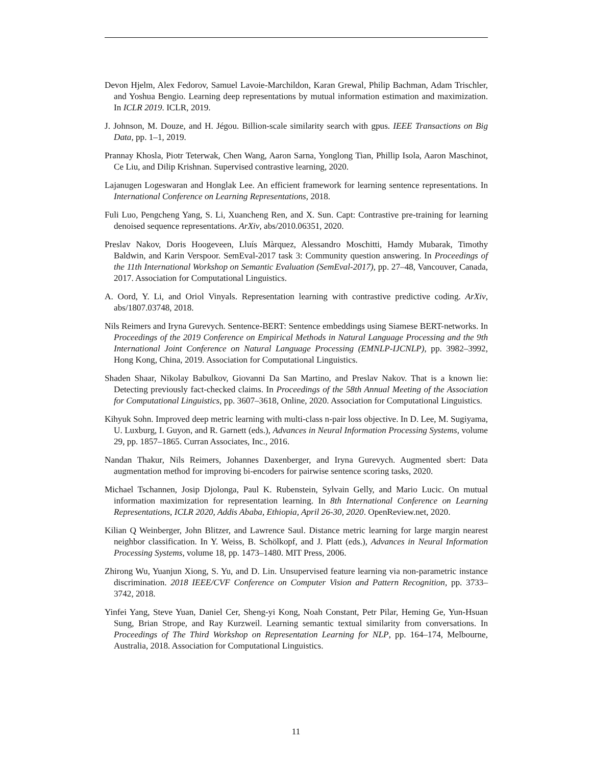Devon Hjelm, Alex Fedorov, Samuel Lavoie-Marchildon, Karan Grewal, Philip Bachman, Adam Trischler, and Yoshua Bengio. Learning deep representations by mutual information estimation and maximization. In ICLR 2019. ICLR, 2019.
J. Johnson, M. Douze, and H. Jégou. Billion-scale similarity search with gpus. IEEE Transactions on Big Data, pp. 1–1, 2019.
Prannay Khosla, Piotr Teterwak, Chen Wang, Aaron Sarna, Yonglong Tian, Phillip Isola, Aaron Maschinot, Ce Liu, and Dilip Krishnan. Supervised contrastive learning, 2020.
Lajanugen Logeswaran and Honglak Lee. An efficient framework for learning sentence representations. In International Conference on Learning Representations, 2018.
Fuli Luo, Pengcheng Yang, S. Li, Xuancheng Ren, and X. Sun. Capt: Contrastive pre-training for learning denoised sequence representations. ArXiv, abs/2010.06351, 2020.
Preslav Nakov, Doris Hoogeveen, Lluís Màrquez, Alessandro Moschitti, Hamdy Mubarak, Timothy Baldwin, and Karin Verspoor. SemEval-2017 task 3: Community question answering. In Proceedings of the 11th International Workshop on Semantic Evaluation (SemEval-2017), pp. 27–48, Vancouver, Canada, 2017. Association for Computational Linguistics.
A. Oord, Y. Li, and Oriol Vinyals. Representation learning with contrastive predictive coding. ArXiv, abs/1807.03748, 2018.
Nils Reimers and Iryna Gurevych. Sentence-BERT: Sentence embeddings using Siamese BERT-networks. In Proceedings of the 2019 Conference on Empirical Methods in Natural Language Processing and the 9th International Joint Conference on Natural Language Processing (EMNLP-IJCNLP), pp. 3982–3992, Hong Kong, China, 2019. Association for Computational Linguistics.
Shaden Shaar, Nikolay Babulkov, Giovanni Da San Martino, and Preslav Nakov. That is a known lie: Detecting previously fact-checked claims. In Proceedings of the 58th Annual Meeting of the Association for Computational Linguistics, pp. 3607–3618, Online, 2020. Association for Computational Linguistics.
Kihyuk Sohn. Improved deep metric learning with multi-class n-pair loss objective. In D. Lee, M. Sugiyama, U. Luxburg, I. Guyon, and R. Garnett (eds.), Advances in Neural Information Processing Systems, volume 29, pp. 1857–1865. Curran Associates, Inc., 2016.
Nandan Thakur, Nils Reimers, Johannes Daxenberger, and Iryna Gurevych. Augmented sbert: Data augmentation method for improving bi-encoders for pairwise sentence scoring tasks, 2020.
Michael Tschannen, Josip Djolonga, Paul K. Rubenstein, Sylvain Gelly, and Mario Lucic. On mutual information maximization for representation learning. In 8th International Conference on Learning Representations, ICLR 2020, Addis Ababa, Ethiopia, April 26-30, 2020. OpenReview.net, 2020.
Kilian Q Weinberger, John Blitzer, and Lawrence Saul. Distance metric learning for large margin nearest neighbor classification. In Y. Weiss, B. Schölkopf, and J. Platt (eds.), Advances in Neural Information Processing Systems, volume 18, pp. 1473–1480. MIT Press, 2006.
Zhirong Wu, Yuanjun Xiong, S. Yu, and D. Lin. Unsupervised feature learning via non-parametric instance discrimination. 2018 IEEE/CVF Conference on Computer Vision and Pattern Recognition, pp. 3733–3742, 2018.
Yinfei Yang, Steve Yuan, Daniel Cer, Sheng-yi Kong, Noah Constant, Petr Pilar, Heming Ge, Yun-Hsuan Sung, Brian Strope, and Ray Kurzweil. Learning semantic textual similarity from conversations. In Proceedings of The Third Workshop on Representation Learning for NLP, pp. 164–174, Melbourne, Australia, 2018. Association for Computational Linguistics.
11